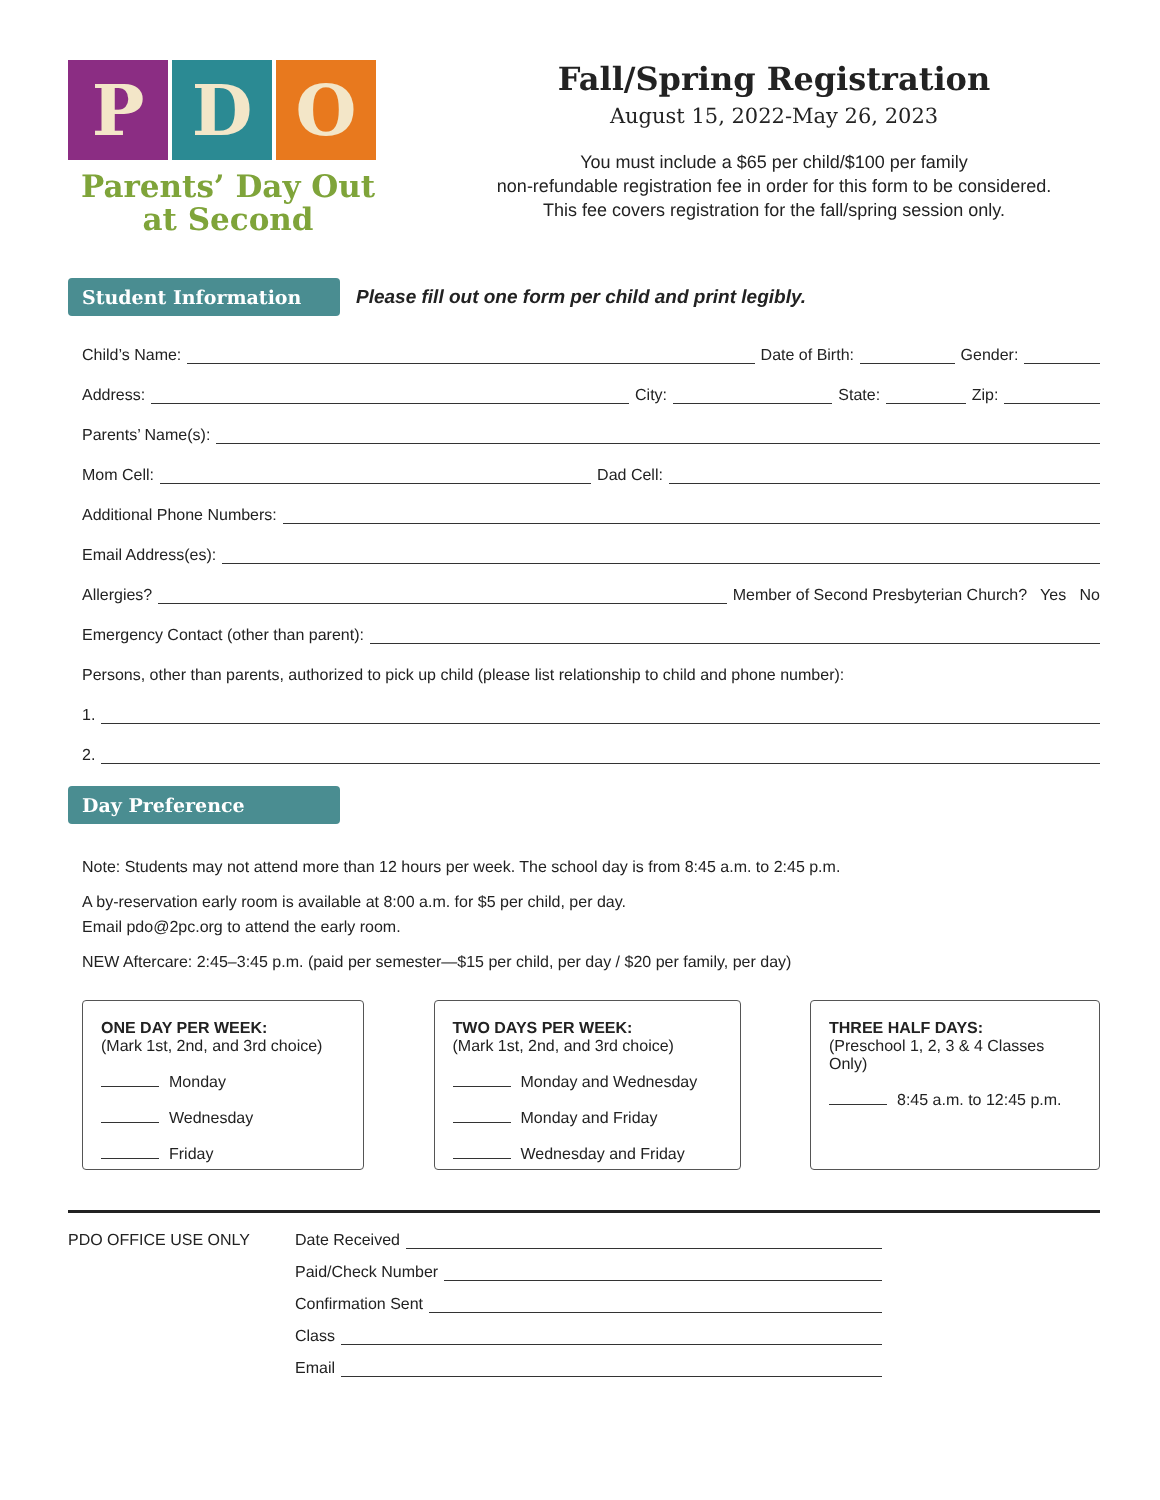P D O
Parents’ Day Out
at Second
Fall/Spring Registration
August 15, 2022-May 26, 2023
You must include a $65 per child/$100 per family
non-refundable registration fee in order for this form to be considered.
This fee covers registration for the fall/spring session only.
Student Information
Please fill out one form per child and print legibly.
Child’s Name: Date of Birth: Gender:
Address: City: State: Zip:
Parents’ Name(s):
Mom Cell: Dad Cell:
Additional Phone Numbers:
Email Address(es):
Allergies? Member of Second Presbyterian Church? Yes No
Emergency Contact (other than parent):
Persons, other than parents, authorized to pick up child (please list relationship to child and phone number):
1.
2.
Day Preference
Note: Students may not attend more than 12 hours per week. The school day is from 8:45 a.m. to 2:45 p.m.
A by-reservation early room is available at 8:00 a.m. for $5 per child, per day.
Email pdo@2pc.org to attend the early room.
NEW Aftercare: 2:45–3:45 p.m. (paid per semester—$15 per child, per day / $20 per family, per day)
ONE DAY PER WEEK:
(Mark 1st, 2nd, and 3rd choice)
Monday
Wednesday
Friday
TWO DAYS PER WEEK:
(Mark 1st, 2nd, and 3rd choice)
Monday and Wednesday
Monday and Friday
Wednesday and Friday
THREE HALF DAYS:
(Preschool 1, 2, 3 & 4 Classes Only)
8:45 a.m. to 12:45 p.m.
PDO OFFICE USE ONLY Date Received
Paid/Check Number
Confirmation Sent
Class
Email